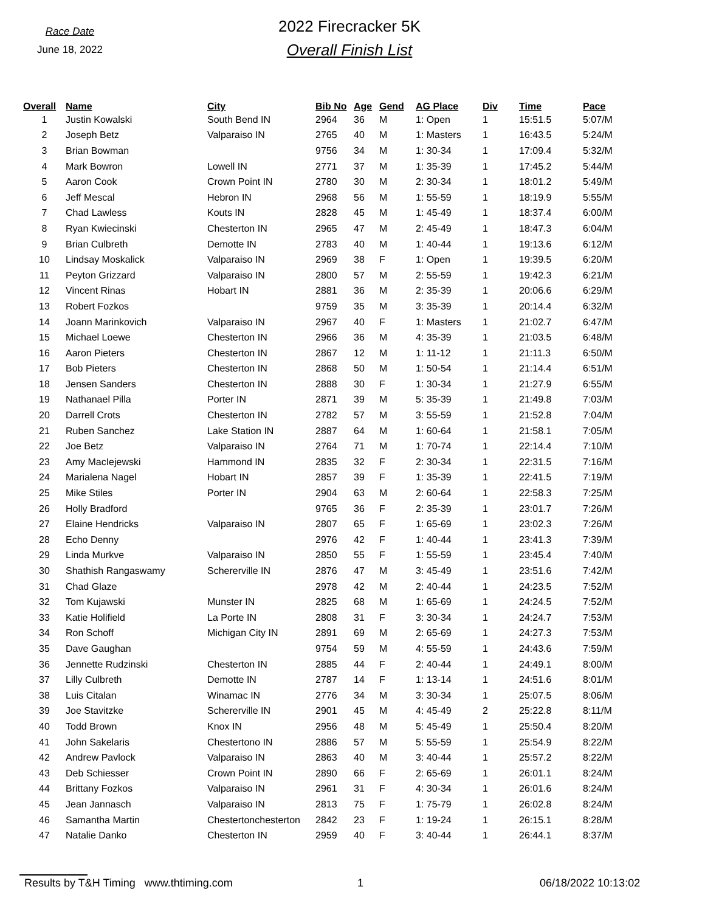Race Date
June 18, 2022
2022 Firecracker 5K
Overall Finish List
| Overall | Name | City | Bib No | Age | Gend | AG Place | Div | Time | Pace |
| --- | --- | --- | --- | --- | --- | --- | --- | --- | --- |
| 1 | Justin Kowalski | South Bend IN | 2964 | 36 | M | 1: Open | 1 | 15:51.5 | 5:07/M |
| 2 | Joseph Betz | Valparaiso IN | 2765 | 40 | M | 1: Masters | 1 | 16:43.5 | 5:24/M |
| 3 | Brian Bowman | | 9756 | 34 | M | 1: 30-34 | 1 | 17:09.4 | 5:32/M |
| 4 | Mark Bowron | Lowell IN | 2771 | 37 | M | 1: 35-39 | 1 | 17:45.2 | 5:44/M |
| 5 | Aaron Cook | Crown Point IN | 2780 | 30 | M | 2: 30-34 | 1 | 18:01.2 | 5:49/M |
| 6 | Jeff Mescal | Hebron IN | 2968 | 56 | M | 1: 55-59 | 1 | 18:19.9 | 5:55/M |
| 7 | Chad Lawless | Kouts IN | 2828 | 45 | M | 1: 45-49 | 1 | 18:37.4 | 6:00/M |
| 8 | Ryan Kwiecinski | Chesterton IN | 2965 | 47 | M | 2: 45-49 | 1 | 18:47.3 | 6:04/M |
| 9 | Brian Culbreth | Demotte IN | 2783 | 40 | M | 1: 40-44 | 1 | 19:13.6 | 6:12/M |
| 10 | Lindsay Moskalick | Valparaiso IN | 2969 | 38 | F | 1: Open | 1 | 19:39.5 | 6:20/M |
| 11 | Peyton Grizzard | Valparaiso IN | 2800 | 57 | M | 2: 55-59 | 1 | 19:42.3 | 6:21/M |
| 12 | Vincent Rinas | Hobart IN | 2881 | 36 | M | 2: 35-39 | 1 | 20:06.6 | 6:29/M |
| 13 | Robert Fozkos | | 9759 | 35 | M | 3: 35-39 | 1 | 20:14.4 | 6:32/M |
| 14 | Joann Marinkovich | Valparaiso IN | 2967 | 40 | F | 1: Masters | 1 | 21:02.7 | 6:47/M |
| 15 | Michael Loewe | Chesterton IN | 2966 | 36 | M | 4: 35-39 | 1 | 21:03.5 | 6:48/M |
| 16 | Aaron Pieters | Chesterton IN | 2867 | 12 | M | 1: 11-12 | 1 | 21:11.3 | 6:50/M |
| 17 | Bob Pieters | Chesterton IN | 2868 | 50 | M | 1: 50-54 | 1 | 21:14.4 | 6:51/M |
| 18 | Jensen Sanders | Chesterton IN | 2888 | 30 | F | 1: 30-34 | 1 | 21:27.9 | 6:55/M |
| 19 | Nathanael Pilla | Porter IN | 2871 | 39 | M | 5: 35-39 | 1 | 21:49.8 | 7:03/M |
| 20 | Darrell Crots | Chesterton IN | 2782 | 57 | M | 3: 55-59 | 1 | 21:52.8 | 7:04/M |
| 21 | Ruben Sanchez | Lake Station IN | 2887 | 64 | M | 1: 60-64 | 1 | 21:58.1 | 7:05/M |
| 22 | Joe Betz | Valparaiso IN | 2764 | 71 | M | 1: 70-74 | 1 | 22:14.4 | 7:10/M |
| 23 | Amy MacIejewski | Hammond IN | 2835 | 32 | F | 2: 30-34 | 1 | 22:31.5 | 7:16/M |
| 24 | Marialena Nagel | Hobart IN | 2857 | 39 | F | 1: 35-39 | 1 | 22:41.5 | 7:19/M |
| 25 | Mike Stiles | Porter IN | 2904 | 63 | M | 2: 60-64 | 1 | 22:58.3 | 7:25/M |
| 26 | Holly Bradford | | 9765 | 36 | F | 2: 35-39 | 1 | 23:01.7 | 7:26/M |
| 27 | Elaine Hendricks | Valparaiso IN | 2807 | 65 | F | 1: 65-69 | 1 | 23:02.3 | 7:26/M |
| 28 | Echo Denny | | 2976 | 42 | F | 1: 40-44 | 1 | 23:41.3 | 7:39/M |
| 29 | Linda Murkve | Valparaiso IN | 2850 | 55 | F | 1: 55-59 | 1 | 23:45.4 | 7:40/M |
| 30 | Shathish Rangaswamy | Schererville IN | 2876 | 47 | M | 3: 45-49 | 1 | 23:51.6 | 7:42/M |
| 31 | Chad Glaze | | 2978 | 42 | M | 2: 40-44 | 1 | 24:23.5 | 7:52/M |
| 32 | Tom Kujawski | Munster IN | 2825 | 68 | M | 1: 65-69 | 1 | 24:24.5 | 7:52/M |
| 33 | Katie Holifield | La Porte IN | 2808 | 31 | F | 3: 30-34 | 1 | 24:24.7 | 7:53/M |
| 34 | Ron Schoff | Michigan City IN | 2891 | 69 | M | 2: 65-69 | 1 | 24:27.3 | 7:53/M |
| 35 | Dave Gaughan | | 9754 | 59 | M | 4: 55-59 | 1 | 24:43.6 | 7:59/M |
| 36 | Jennette Rudzinski | Chesterton IN | 2885 | 44 | F | 2: 40-44 | 1 | 24:49.1 | 8:00/M |
| 37 | Lilly Culbreth | Demotte IN | 2787 | 14 | F | 1: 13-14 | 1 | 24:51.6 | 8:01/M |
| 38 | Luis Citalan | Winamac IN | 2776 | 34 | M | 3: 30-34 | 1 | 25:07.5 | 8:06/M |
| 39 | Joe Stavitzke | Schererville IN | 2901 | 45 | M | 4: 45-49 | 2 | 25:22.8 | 8:11/M |
| 40 | Todd Brown | Knox IN | 2956 | 48 | M | 5: 45-49 | 1 | 25:50.4 | 8:20/M |
| 41 | John Sakelaris | Chestertono IN | 2886 | 57 | M | 5: 55-59 | 1 | 25:54.9 | 8:22/M |
| 42 | Andrew Pavlock | Valparaiso IN | 2863 | 40 | M | 3: 40-44 | 1 | 25:57.2 | 8:22/M |
| 43 | Deb Schiesser | Crown Point IN | 2890 | 66 | F | 2: 65-69 | 1 | 26:01.1 | 8:24/M |
| 44 | Brittany Fozkos | Valparaiso IN | 2961 | 31 | F | 4: 30-34 | 1 | 26:01.6 | 8:24/M |
| 45 | Jean Jannasch | Valparaiso IN | 2813 | 75 | F | 1: 75-79 | 1 | 26:02.8 | 8:24/M |
| 46 | Samantha Martin | Chestertonchesterton | 2842 | 23 | F | 1: 19-24 | 1 | 26:15.1 | 8:28/M |
| 47 | Natalie Danko | Chesterton IN | 2959 | 40 | F | 3: 40-44 | 1 | 26:44.1 | 8:37/M |
Results by T&H Timing www.thtiming.com 1 06/18/2022 10:13:02